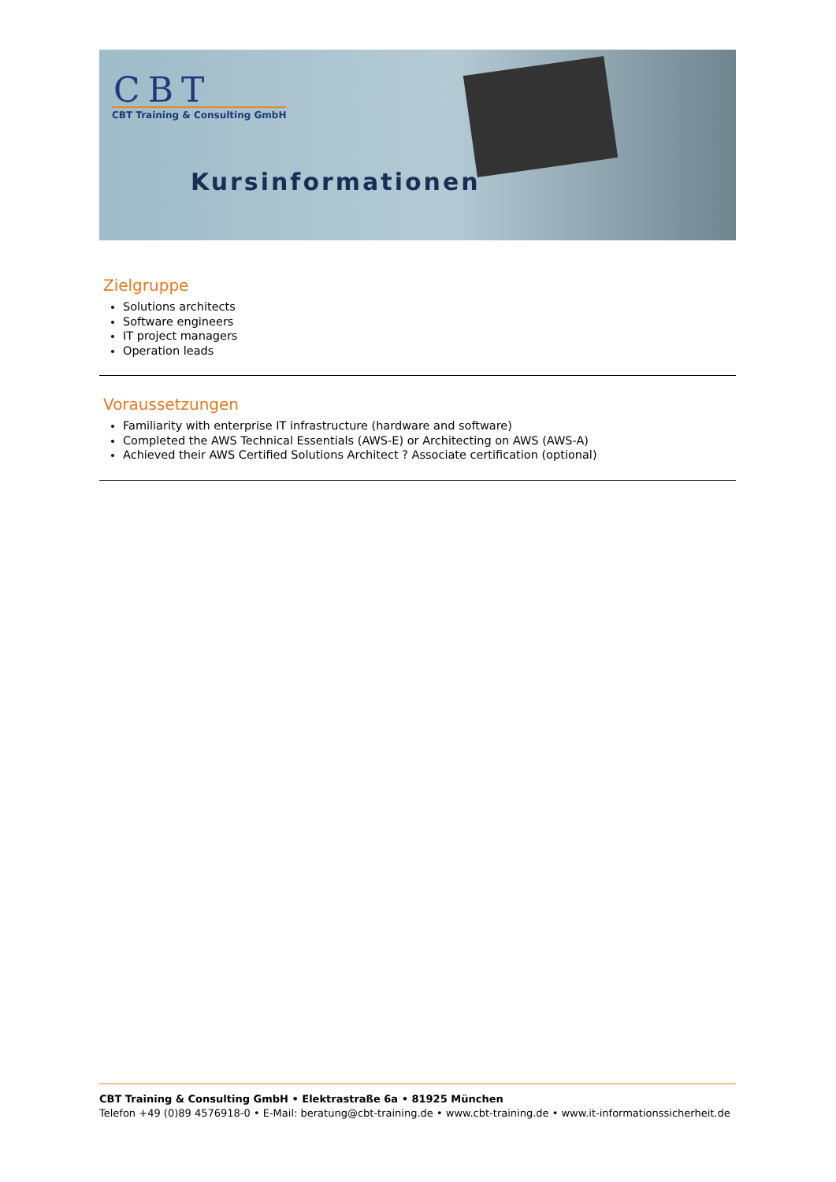CBT
CBT Training & Consulting GmbH
Kursinformationen
Zielgruppe
Solutions architects
Software engineers
IT project managers
Operation leads
Voraussetzungen
Familiarity with enterprise IT infrastructure (hardware and software)
Completed the AWS Technical Essentials (AWS-E) or Architecting on AWS (AWS-A)
Achieved their AWS Certified Solutions Architect ? Associate certification (optional)
CBT Training & Consulting GmbH • Elektrastraße 6a • 81925 München
Telefon +49 (0)89 4576918-0 • E-Mail: beratung@cbt-training.de • www.cbt-training.de • www.it-informationssicherheit.de